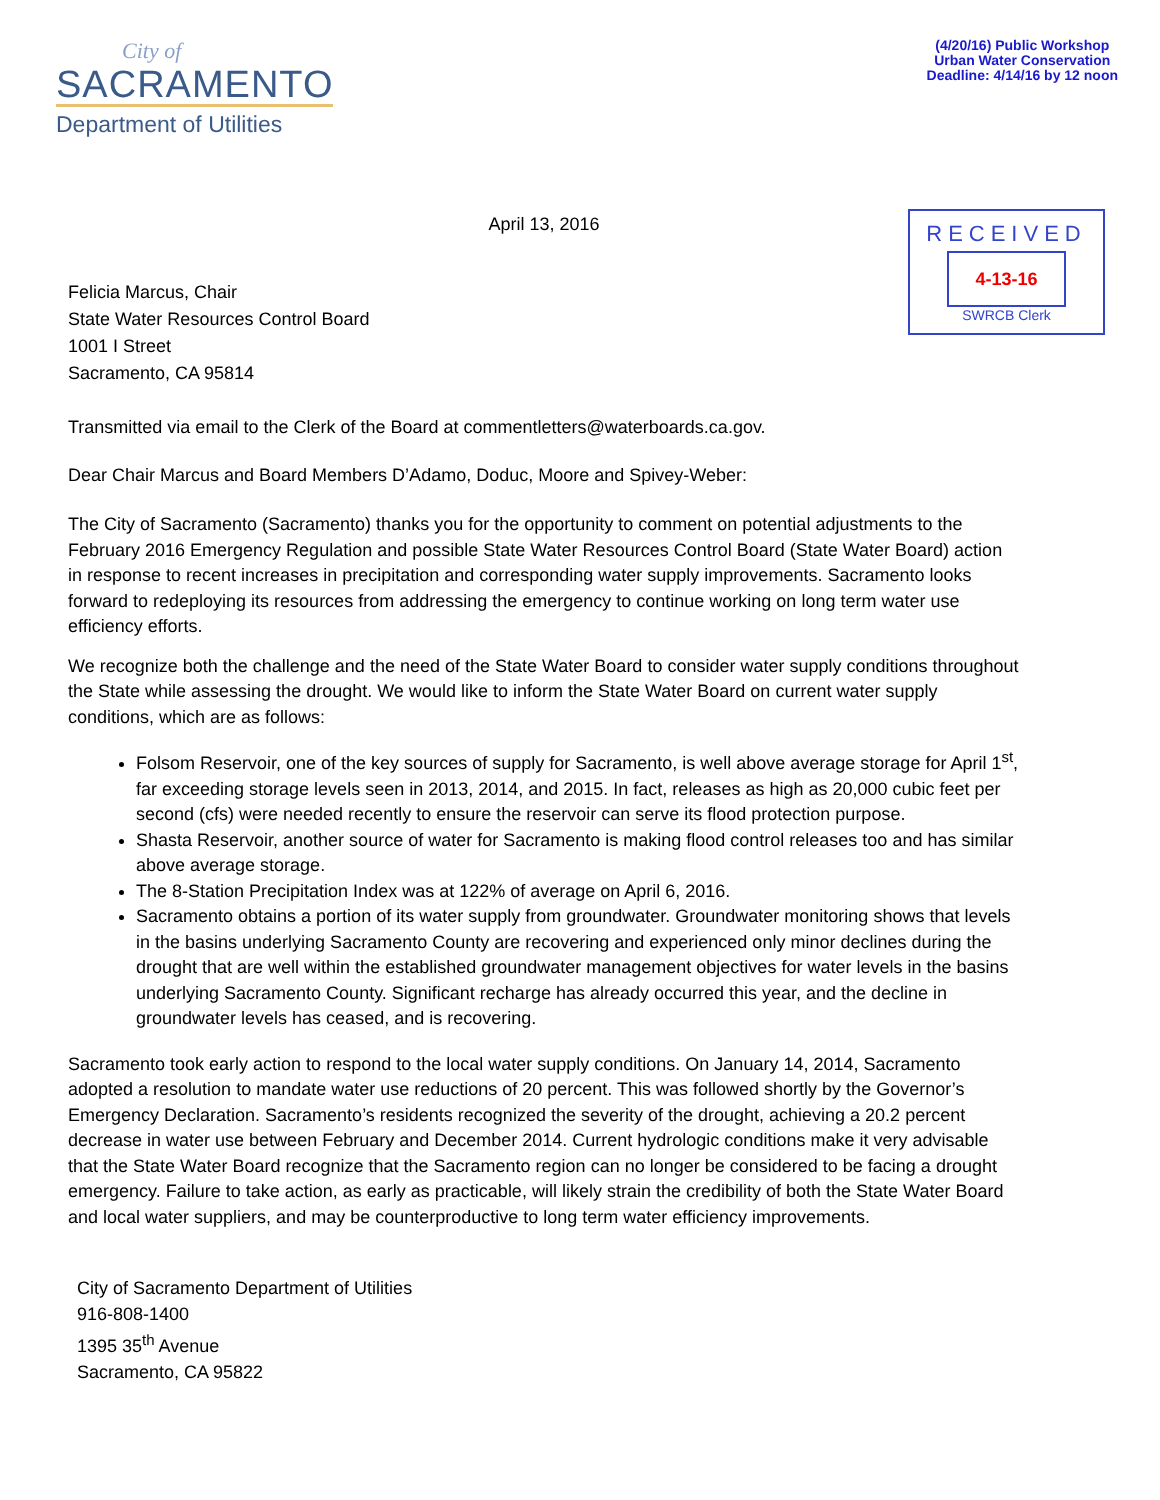City of
SACRAMENTO
Department of Utilities
(4/20/16) Public Workshop
Urban Water Conservation
Deadline: 4/14/16 by 12 noon
April 13, 2016
RECEIVED
4-13-16
SWRCB Clerk
Felicia Marcus, Chair
State Water Resources Control Board
1001 I Street
Sacramento, CA 95814
Transmitted via email to the Clerk of the Board at commentletters@waterboards.ca.gov.
Dear Chair Marcus and Board Members D’Adamo, Doduc, Moore and Spivey-Weber:
The City of Sacramento (Sacramento) thanks you for the opportunity to comment on potential adjustments to the February 2016 Emergency Regulation and possible State Water Resources Control Board (State Water Board) action in response to recent increases in precipitation and corresponding water supply improvements. Sacramento looks forward to redeploying its resources from addressing the emergency to continue working on long term water use efficiency efforts.
We recognize both the challenge and the need of the State Water Board to consider water supply conditions throughout the State while assessing the drought. We would like to inform the State Water Board on current water supply conditions, which are as follows:
Folsom Reservoir, one of the key sources of supply for Sacramento, is well above average storage for April 1<sup>st</sup>, far exceeding storage levels seen in 2013, 2014, and 2015. In fact, releases as high as 20,000 cubic feet per second (cfs) were needed recently to ensure the reservoir can serve its flood protection purpose.
Shasta Reservoir, another source of water for Sacramento is making flood control releases too and has similar above average storage.
The 8-Station Precipitation Index was at 122% of average on April 6, 2016.
Sacramento obtains a portion of its water supply from groundwater. Groundwater monitoring shows that levels in the basins underlying Sacramento County are recovering and experienced only minor declines during the drought that are well within the established groundwater management objectives for water levels in the basins underlying Sacramento County. Significant recharge has already occurred this year, and the decline in groundwater levels has ceased, and is recovering.
Sacramento took early action to respond to the local water supply conditions. On January 14, 2014, Sacramento adopted a resolution to mandate water use reductions of 20 percent. This was followed shortly by the Governor’s Emergency Declaration. Sacramento’s residents recognized the severity of the drought, achieving a 20.2 percent decrease in water use between February and December 2014. Current hydrologic conditions make it very advisable that the State Water Board recognize that the Sacramento region can no longer be considered to be facing a drought emergency. Failure to take action, as early as practicable, will likely strain the credibility of both the State Water Board and local water suppliers, and may be counterproductive to long term water efficiency improvements.
City of Sacramento Department of Utilities
916-808-1400
1395 35<sup>th</sup> Avenue
Sacramento, CA 95822